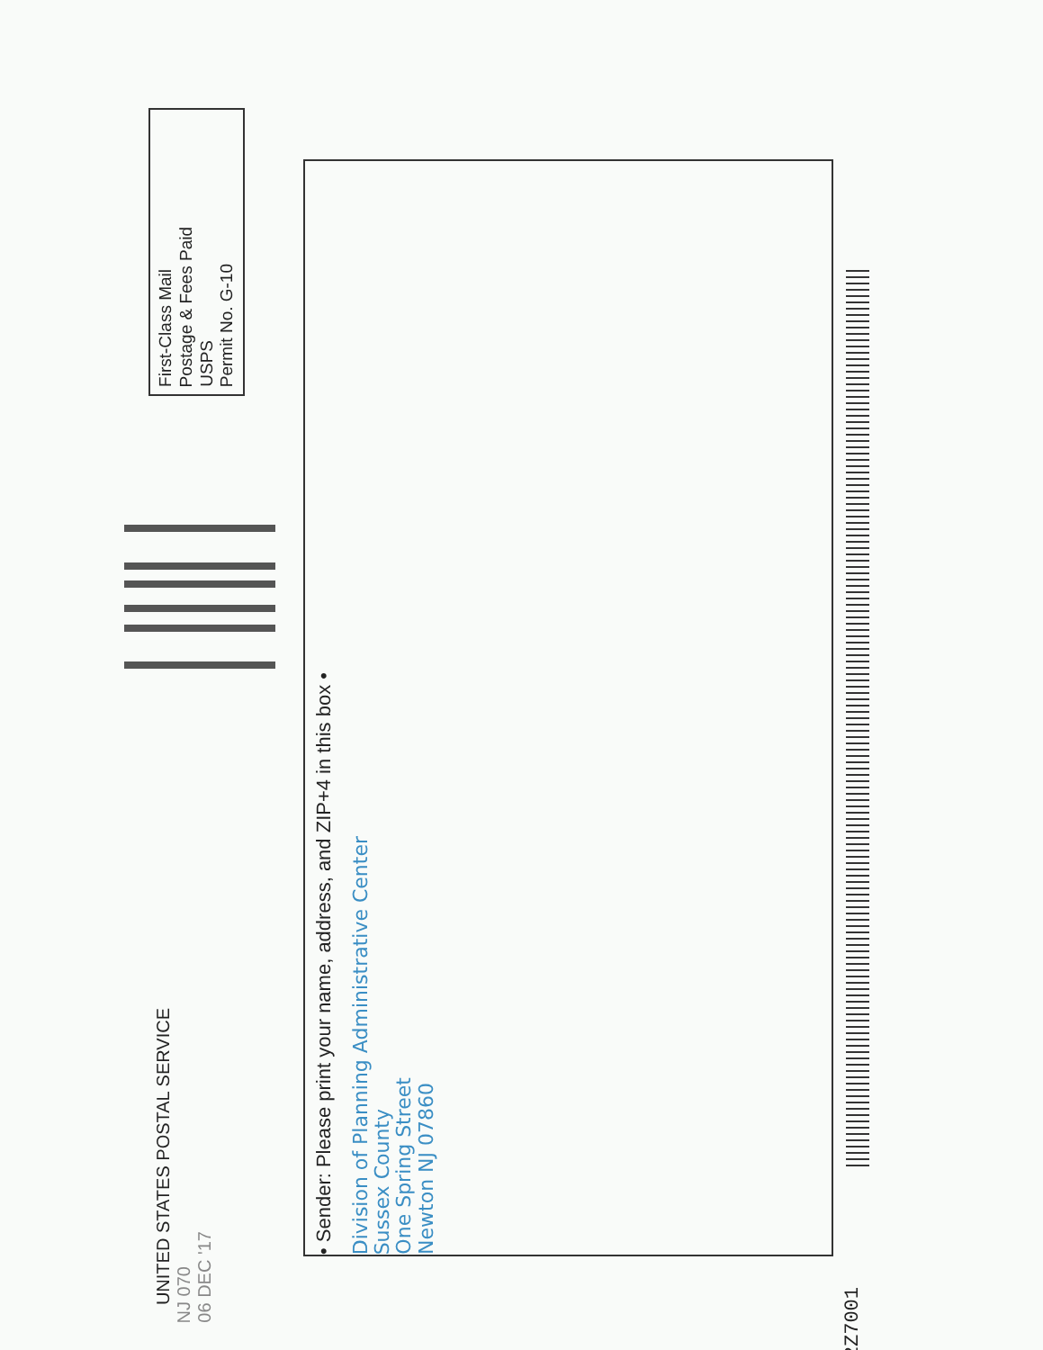UNITED STATES POSTAL SERVICE
NJ 070
06 DEC '17
First-Class Mail
Postage & Fees Paid
USPS
Permit No. G-10
• Sender: Please print your name, address, and ZIP+4 in this box •
Division of Planning Administrative Center
Sussex County
One Spring Street
Newton NJ 07860
2Z7001